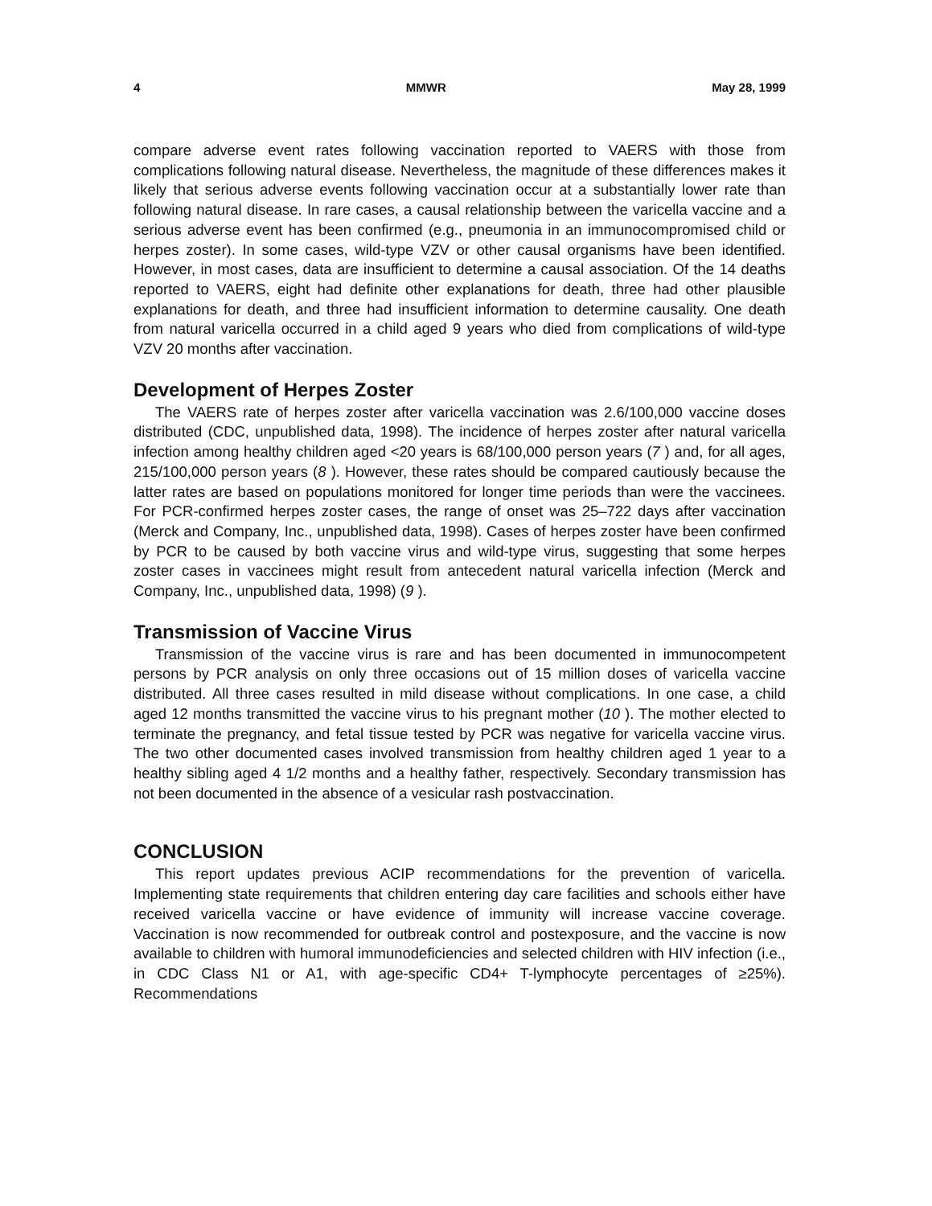4 MMWR May 28, 1999
compare adverse event rates following vaccination reported to VAERS with those from complications following natural disease. Nevertheless, the magnitude of these differences makes it likely that serious adverse events following vaccination occur at a substantially lower rate than following natural disease. In rare cases, a causal relationship between the varicella vaccine and a serious adverse event has been confirmed (e.g., pneumonia in an immunocompromised child or herpes zoster). In some cases, wild-type VZV or other causal organisms have been identified. However, in most cases, data are insufficient to determine a causal association. Of the 14 deaths reported to VAERS, eight had definite other explanations for death, three had other plausible explanations for death, and three had insufficient information to determine causality. One death from natural varicella occurred in a child aged 9 years who died from complications of wild-type VZV 20 months after vaccination.
Development of Herpes Zoster
The VAERS rate of herpes zoster after varicella vaccination was 2.6/100,000 vaccine doses distributed (CDC, unpublished data, 1998). The incidence of herpes zoster after natural varicella infection among healthy children aged <20 years is 68/100,000 person years (7 ) and, for all ages, 215/100,000 person years (8 ). However, these rates should be compared cautiously because the latter rates are based on populations monitored for longer time periods than were the vaccinees. For PCR-confirmed herpes zoster cases, the range of onset was 25–722 days after vaccination (Merck and Company, Inc., unpublished data, 1998). Cases of herpes zoster have been confirmed by PCR to be caused by both vaccine virus and wild-type virus, suggesting that some herpes zoster cases in vaccinees might result from antecedent natural varicella infection (Merck and Company, Inc., unpublished data, 1998) (9 ).
Transmission of Vaccine Virus
Transmission of the vaccine virus is rare and has been documented in immunocompetent persons by PCR analysis on only three occasions out of 15 million doses of varicella vaccine distributed. All three cases resulted in mild disease without complications. In one case, a child aged 12 months transmitted the vaccine virus to his pregnant mother (10 ). The mother elected to terminate the pregnancy, and fetal tissue tested by PCR was negative for varicella vaccine virus. The two other documented cases involved transmission from healthy children aged 1 year to a healthy sibling aged 4 1/2 months and a healthy father, respectively. Secondary transmission has not been documented in the absence of a vesicular rash postvaccination.
CONCLUSION
This report updates previous ACIP recommendations for the prevention of varicella. Implementing state requirements that children entering day care facilities and schools either have received varicella vaccine or have evidence of immunity will increase vaccine coverage. Vaccination is now recommended for outbreak control and postexposure, and the vaccine is now available to children with humoral immunodeficiencies and selected children with HIV infection (i.e., in CDC Class N1 or A1, with age-specific CD4+ T-lymphocyte percentages of ≥25%). Recommendations